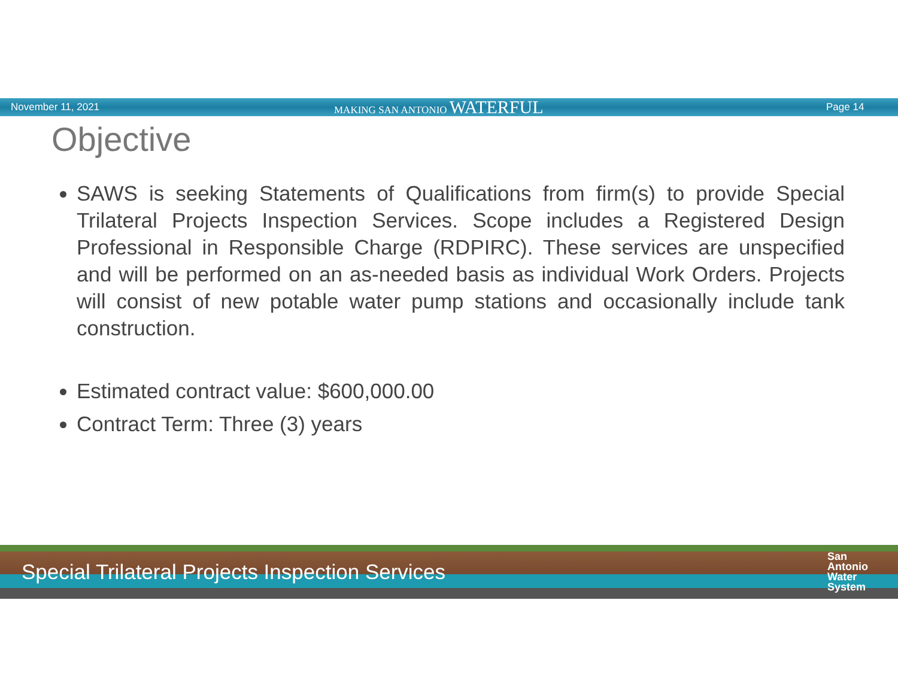November 11, 2021 MAKING SAN ANTONIO WATERFUL Page 14
Objective
SAWS is seeking Statements of Qualifications from firm(s) to provide Special Trilateral Projects Inspection Services. Scope includes a Registered Design Professional in Responsible Charge (RDPIRC). These services are unspecified and will be performed on an as-needed basis as individual Work Orders. Projects will consist of new potable water pump stations and occasionally include tank construction.
Estimated contract value: $600,000.00
Contract Term: Three (3) years
Special Trilateral Projects Inspection Services San
Antonio
Water
System